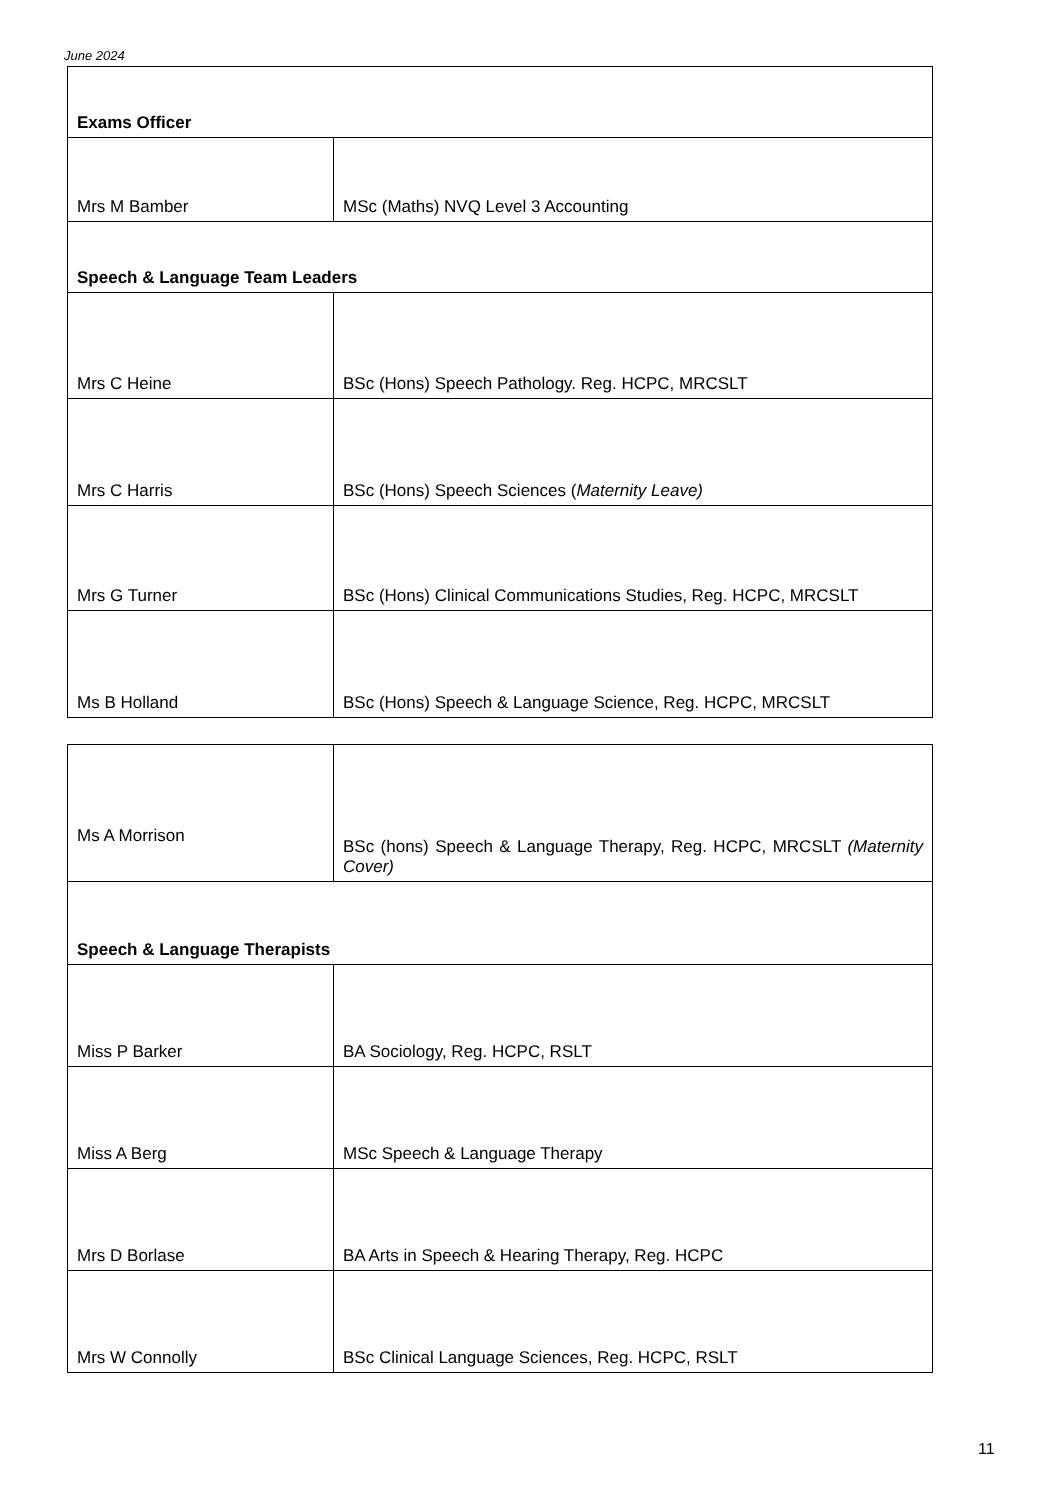June 2024
| Exams Officer | |
| Mrs M Bamber | MSc (Maths) NVQ Level 3 Accounting |
| Speech & Language Team Leaders | |
| Mrs C Heine | BSc (Hons) Speech Pathology. Reg. HCPC, MRCSLT |
| Mrs C Harris | BSc (Hons) Speech Sciences ( Maternity Leave) |
| Mrs G Turner | BSc (Hons) Clinical Communications Studies, Reg. HCPC, MRCSLT |
| Ms B Holland | BSc (Hons) Speech & Language Science, Reg. HCPC, MRCSLT |
| Ms A Morrison | BSc (hons) Speech & Language Therapy, Reg. HCPC, MRCSLT (Maternity Cover) |
| Speech & Language Therapists | |
| Miss P Barker | BA Sociology, Reg. HCPC, RSLT |
| Miss A Berg | MSc Speech & Language Therapy |
| Mrs D Borlase | BA Arts in Speech & Hearing Therapy, Reg. HCPC |
| Mrs W Connolly | BSc Clinical Language Sciences, Reg. HCPC, RSLT |
11